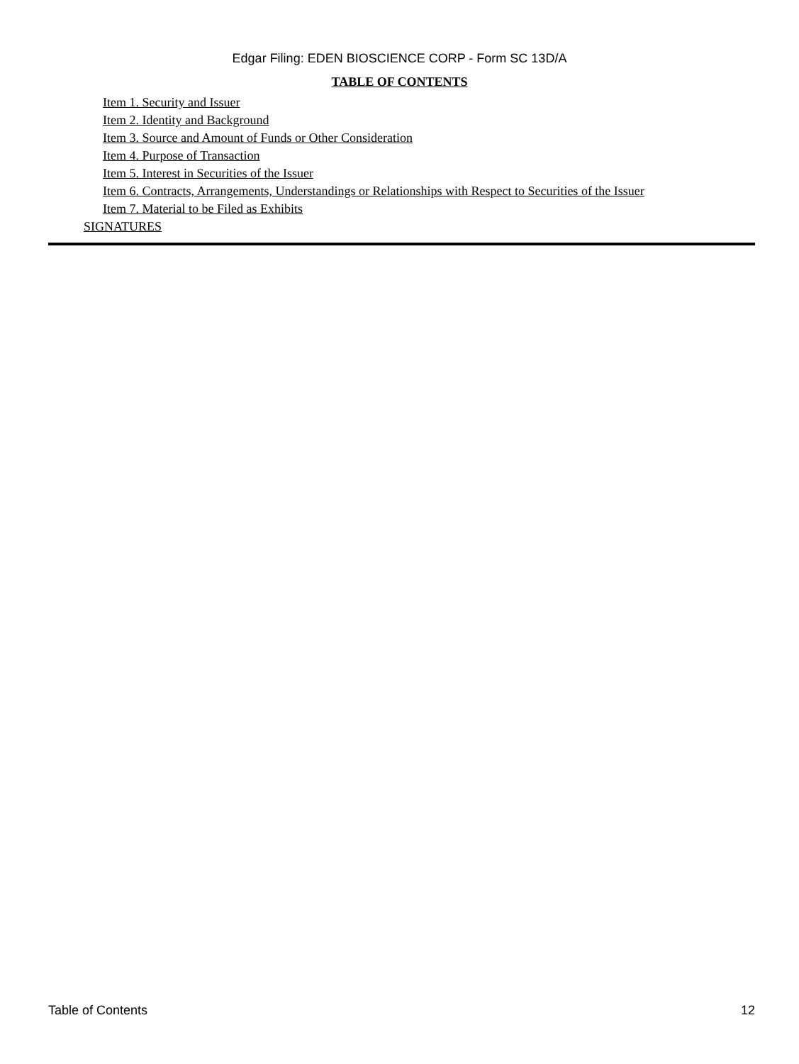Edgar Filing: EDEN BIOSCIENCE CORP - Form SC 13D/A
TABLE OF CONTENTS
Item 1. Security and Issuer
Item 2. Identity and Background
Item 3. Source and Amount of Funds or Other Consideration
Item 4. Purpose of Transaction
Item 5. Interest in Securities of the Issuer
Item 6. Contracts, Arrangements, Understandings or Relationships with Respect to Securities of the Issuer
Item 7. Material to be Filed as Exhibits
SIGNATURES
Table of Contents 12